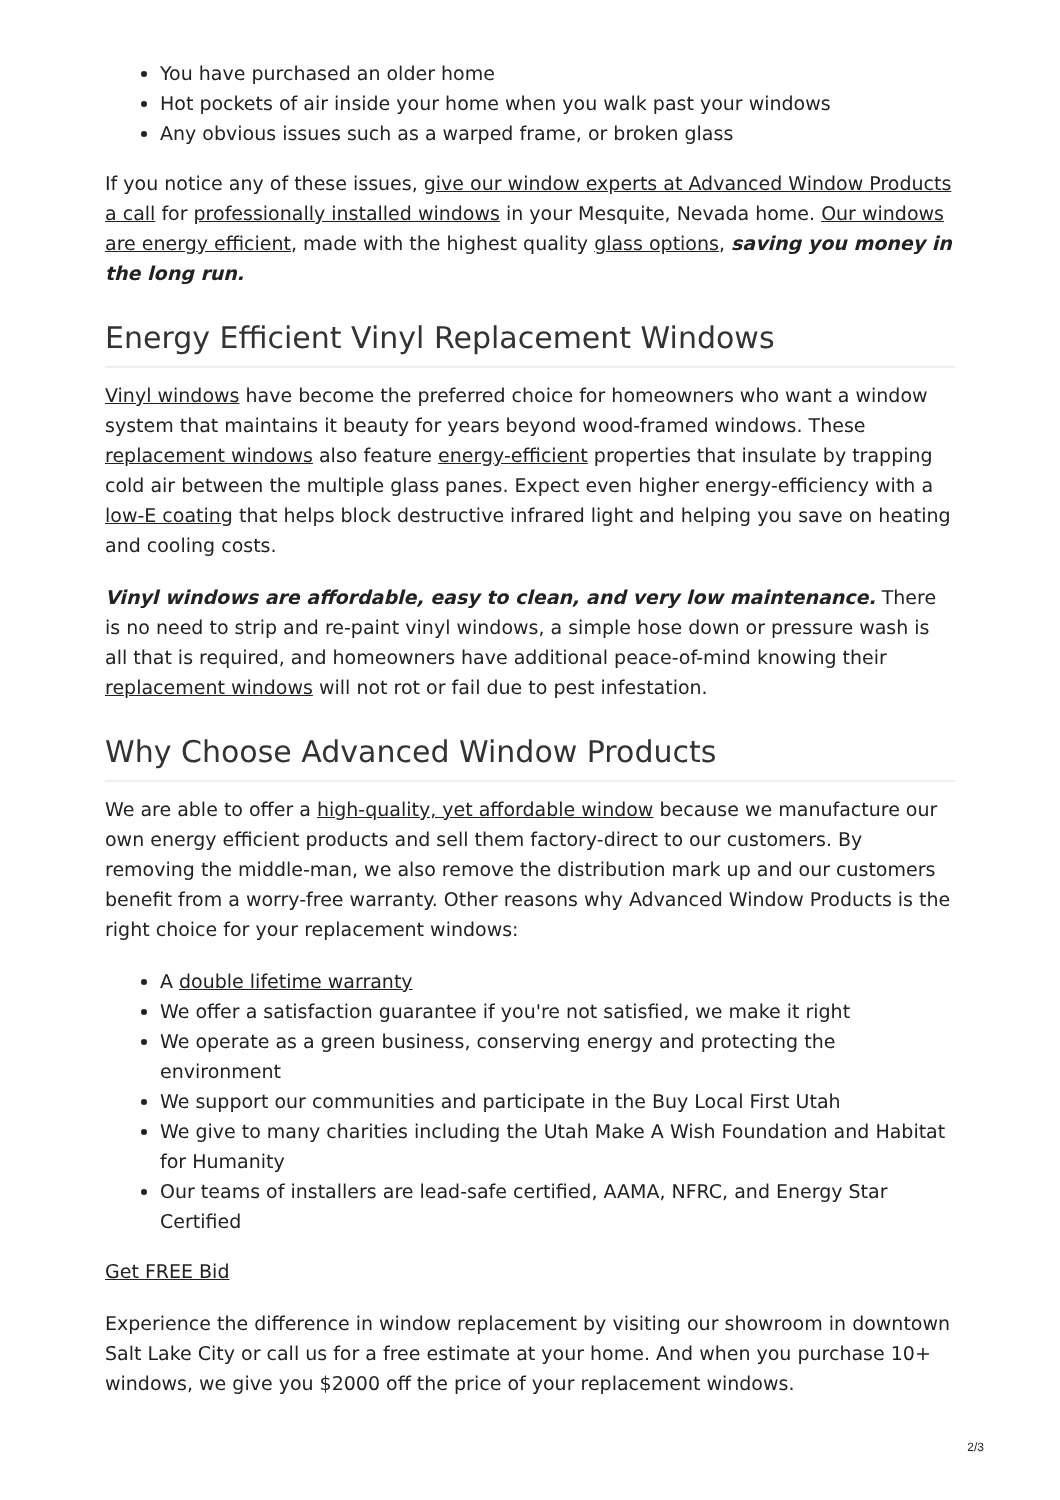You have purchased an older home
Hot pockets of air inside your home when you walk past your windows
Any obvious issues such as a warped frame, or broken glass
If you notice any of these issues, give our window experts at Advanced Window Products a call for professionally installed windows in your Mesquite, Nevada home. Our windows are energy efficient, made with the highest quality glass options, saving you money in the long run.
Energy Efficient Vinyl Replacement Windows
Vinyl windows have become the preferred choice for homeowners who want a window system that maintains it beauty for years beyond wood-framed windows. These replacement windows also feature energy-efficient properties that insulate by trapping cold air between the multiple glass panes. Expect even higher energy-efficiency with a low-E coating that helps block destructive infrared light and helping you save on heating and cooling costs.
Vinyl windows are affordable, easy to clean, and very low maintenance. There is no need to strip and re-paint vinyl windows, a simple hose down or pressure wash is all that is required, and homeowners have additional peace-of-mind knowing their replacement windows will not rot or fail due to pest infestation.
Why Choose Advanced Window Products
We are able to offer a high-quality, yet affordable window because we manufacture our own energy efficient products and sell them factory-direct to our customers. By removing the middle-man, we also remove the distribution mark up and our customers benefit from a worry-free warranty. Other reasons why Advanced Window Products is the right choice for your replacement windows:
A double lifetime warranty
We offer a satisfaction guarantee if you're not satisfied, we make it right
We operate as a green business, conserving energy and protecting the environment
We support our communities and participate in the Buy Local First Utah
We give to many charities including the Utah Make A Wish Foundation and Habitat for Humanity
Our teams of installers are lead-safe certified, AAMA, NFRC, and Energy Star Certified
Get FREE Bid
Experience the difference in window replacement by visiting our showroom in downtown Salt Lake City or call us for a free estimate at your home. And when you purchase 10+ windows, we give you $2000 off the price of your replacement windows.
2/3